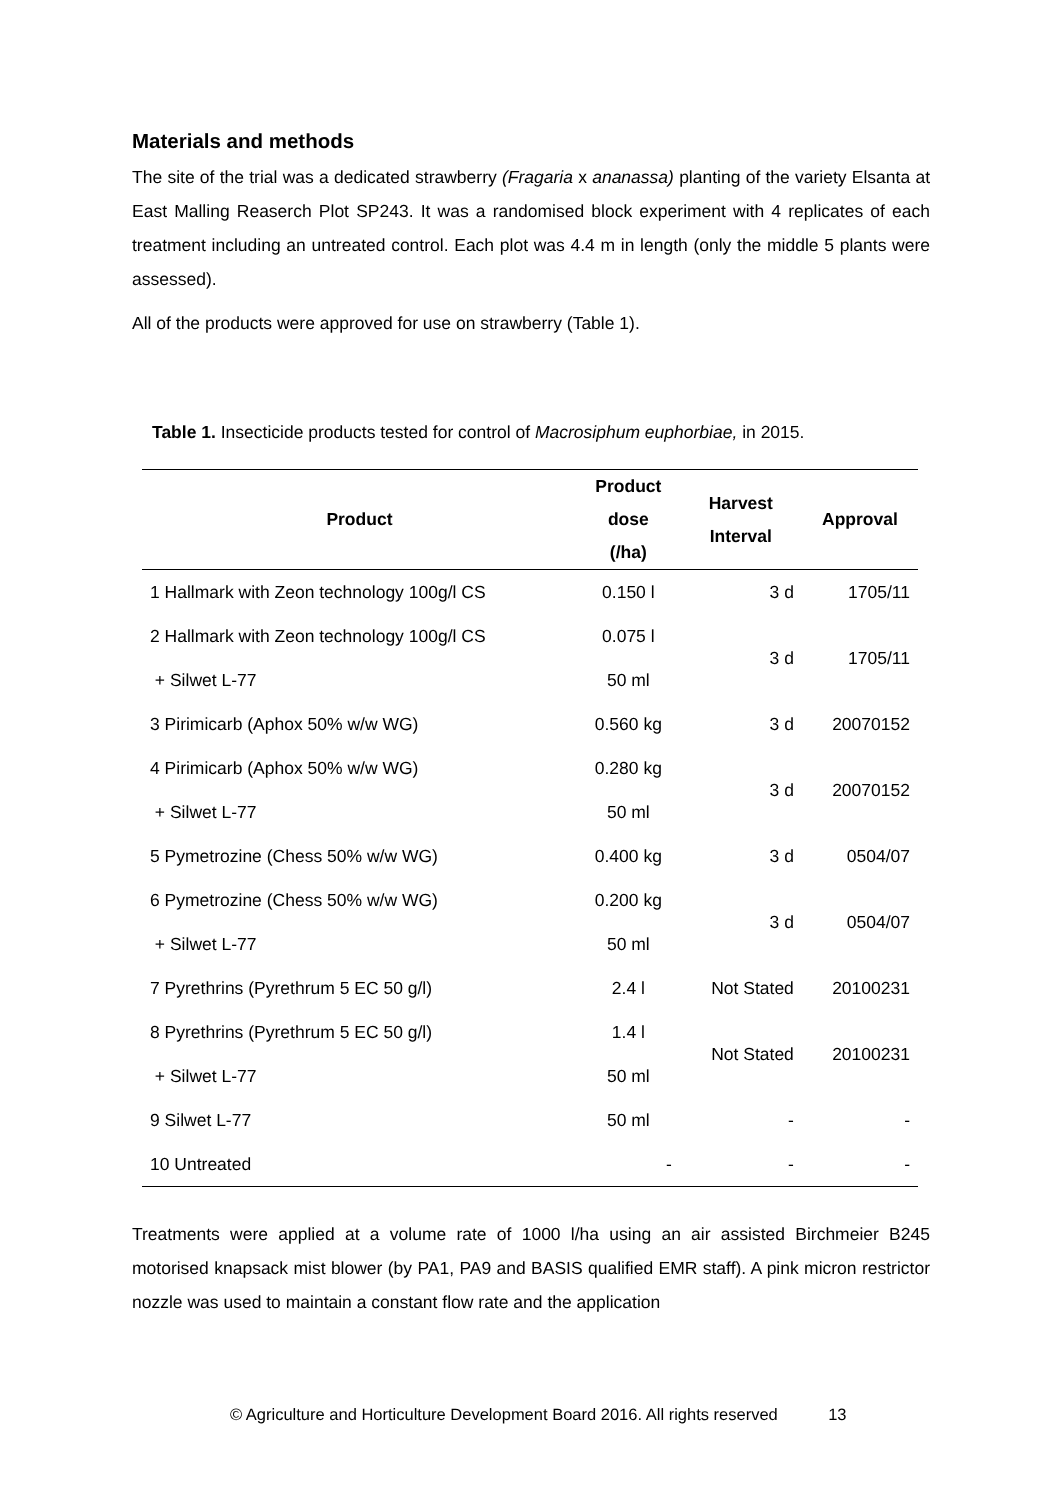Materials and methods
The site of the trial was a dedicated strawberry (Fragaria x ananassa) planting of the variety Elsanta at East Malling Reaserch Plot SP243. It was a randomised block experiment with 4 replicates of each treatment including an untreated control. Each plot was 4.4 m in length (only the middle 5 plants were assessed).
All of the products were approved for use on strawberry (Table 1).
Table 1. Insecticide products tested for control of Macrosiphum euphorbiae, in 2015.
| Product | Product dose (/ha) | Harvest Interval | Approval |
| --- | --- | --- | --- |
| 1 Hallmark with Zeon technology 100g/l CS | 0.150 l | 3 d | 1705/11 |
| 2 Hallmark with Zeon technology 100g/l CS | 0.075 l | 3 d | 1705/11 |
| + Silwet L-77 | 50 ml | | |
| 3 Pirimicarb (Aphox 50% w/w WG) | 0.560 kg | 3 d | 20070152 |
| 4 Pirimicarb (Aphox 50% w/w WG) | 0.280 kg | 3 d | 20070152 |
| + Silwet L-77 | 50 ml | | |
| 5 Pymetrozine (Chess 50% w/w WG) | 0.400 kg | 3 d | 0504/07 |
| 6 Pymetrozine (Chess 50% w/w WG) | 0.200 kg | 3 d | 0504/07 |
| + Silwet L-77 | 50 ml | | |
| 7 Pyrethrins (Pyrethrum 5 EC 50 g/l) | 2.4 l | Not Stated | 20100231 |
| 8 Pyrethrins (Pyrethrum 5 EC 50 g/l) | 1.4 l | Not Stated | 20100231 |
| + Silwet L-77 | 50 ml | | |
| 9 Silwet L-77 | 50 ml | - | - |
| 10 Untreated | - | - | - |
Treatments were applied at a volume rate of 1000 l/ha using an air assisted Birchmeier B245 motorised knapsack mist blower (by PA1, PA9 and BASIS qualified EMR staff). A pink micron restrictor nozzle was used to maintain a constant flow rate and the application
© Agriculture and Horticulture Development Board 2016. All rights reserved 13